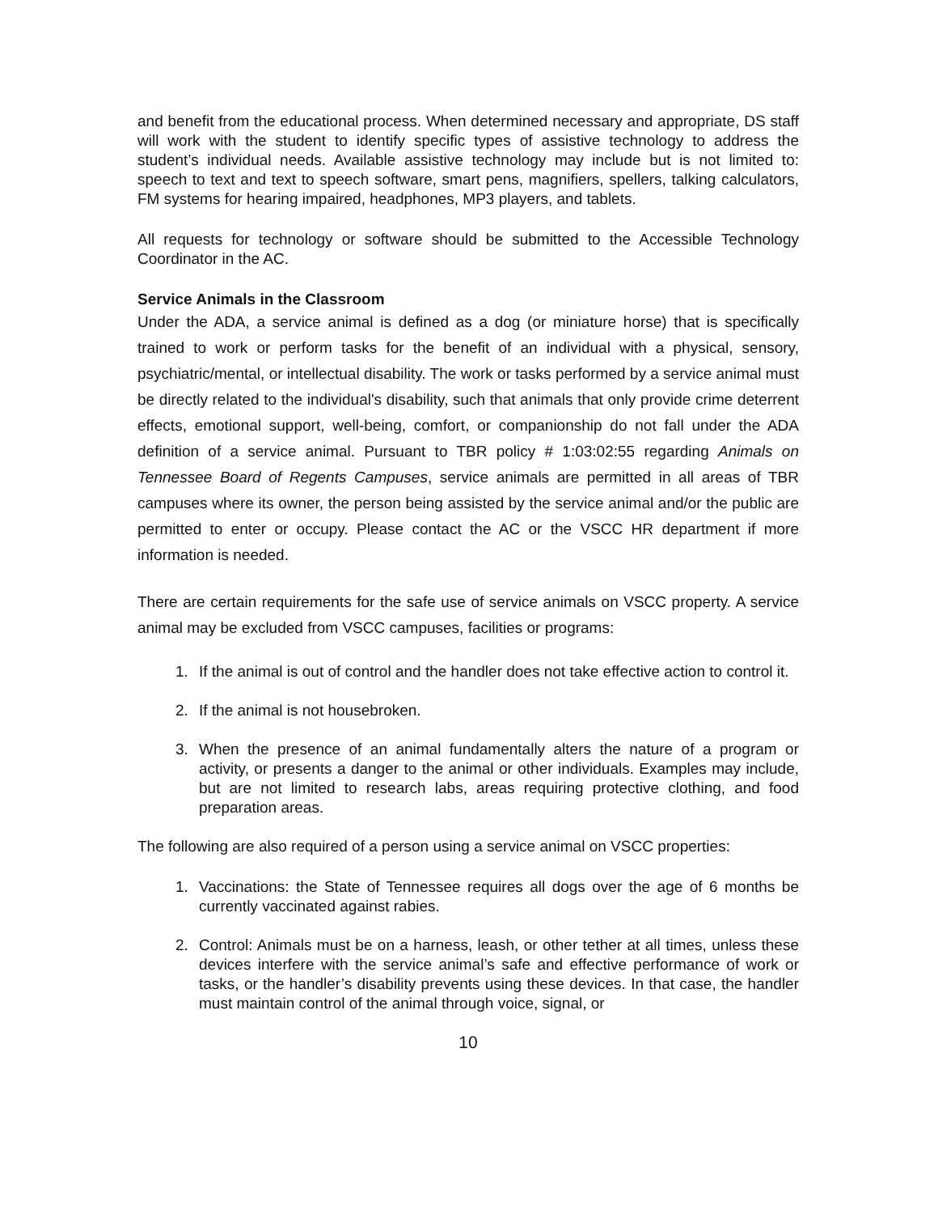and benefit from the educational process. When determined necessary and appropriate, DS staff will work with the student to identify specific types of assistive technology to address the student’s individual needs. Available assistive technology may include but is not limited to: speech to text and text to speech software, smart pens, magnifiers, spellers, talking calculators, FM systems for hearing impaired, headphones, MP3 players, and tablets.
All requests for technology or software should be submitted to the Accessible Technology Coordinator in the AC.
Service Animals in the Classroom
Under the ADA, a service animal is defined as a dog (or miniature horse) that is specifically trained to work or perform tasks for the benefit of an individual with a physical, sensory, psychiatric/mental, or intellectual disability. The work or tasks performed by a service animal must be directly related to the individual's disability, such that animals that only provide crime deterrent effects, emotional support, well-being, comfort, or companionship do not fall under the ADA definition of a service animal. Pursuant to TBR policy # 1:03:02:55 regarding Animals on Tennessee Board of Regents Campuses, service animals are permitted in all areas of TBR campuses where its owner, the person being assisted by the service animal and/or the public are permitted to enter or occupy. Please contact the AC or the VSCC HR department if more information is needed.
There are certain requirements for the safe use of service animals on VSCC property. A service animal may be excluded from VSCC campuses, facilities or programs:
1. If the animal is out of control and the handler does not take effective action to control it.
2. If the animal is not housebroken.
3. When the presence of an animal fundamentally alters the nature of a program or activity, or presents a danger to the animal or other individuals. Examples may include, but are not limited to research labs, areas requiring protective clothing, and food preparation areas.
The following are also required of a person using a service animal on VSCC properties:
1. Vaccinations: the State of Tennessee requires all dogs over the age of 6 months be currently vaccinated against rabies.
2. Control: Animals must be on a harness, leash, or other tether at all times, unless these devices interfere with the service animal’s safe and effective performance of work or tasks, or the handler’s disability prevents using these devices. In that case, the handler must maintain control of the animal through voice, signal, or
10